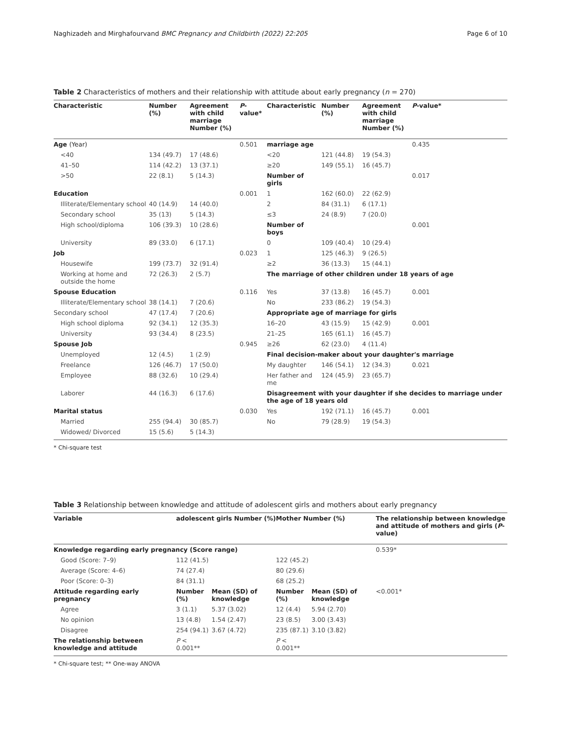Naghizadeh and Mirghafourvand BMC Pregnancy and Childbirth (2022) 22:205 Page 6 of 10
Table 2 Characteristics of mothers and their relationship with attitude about early pregnancy (n = 270)
| Characteristic | Number (%) | Agreement with child marriage Number (%) | P -value* | Characteristic | Number (%) | Agreement with child marriage Number (%) | P -value* |
| --- | --- | --- | --- | --- | --- | --- | --- |
| Age (Year) | | | 0.501 | marriage age | | | 0.435 |
| <40 | 134 (49.7) | 17 (48.6) | | <20 | 121 (44.8) | 19 (54.3) | |
| 41–50 | 114 (42.2) | 13 (37.1) | | ≥20 | 149 (55.1) | 16 (45.7) | |
| >50 | 22 (8.1) | 5 (14.3) | | Number of girls | | | 0.017 |
| Education | | | 0.001 | 1 | 162 (60.0) | 22 (62.9) | |
| Illiterate/Elementary school | 40 (14.9) | 14 (40.0) | | 2 | 84 (31.1) | 6 (17.1) | |
| Secondary school | 35 (13) | 5 (14.3) | | ≤3 | 24 (8.9) | 7 (20.0) | |
| High school/diploma | 106 (39.3) | 10 (28.6) | | Number of boys | | | 0.001 |
| University | 89 (33.0) | 6 (17.1) | | 0 | 109 (40.4) | 10 (29.4) | |
| Job | | | 0.023 | 1 | 125 (46.3) | 9 (26.5) | |
| Housewife | 199 (73.7) | 32 (91.4) | | ≥2 | 36 (13.3) | 15 (44.1) | |
| Working at home and outside the home | 72 (26.3) | 2 (5.7) | | The marriage of other children under 18 years of age | | | |
| Spouse Education | | | 0.116 | Yes | 37 (13.8) | 16 (45.7) | 0.001 |
| Illiterate/Elementary school | 38 (14.1) | 7 (20.6) | | No | 233 (86.2) | 19 (54.3) | |
| Secondary school | 47 (17.4) | 7 (20.6) | | Appropriate age of marriage for girls | | | |
| High school diploma | 92 (34.1) | 12 (35.3) | | 16–20 | 43 (15.9) | 15 (42.9) | 0.001 |
| University | 93 (34.4) | 8 (23.5) | | 21–25 | 165 (61.1) | 16 (45.7) | |
| Spouse Job | | | 0.945 | ≥26 | 62 (23.0) | 4 (11.4) | |
| Unemployed | 12 (4.5) | 1 (2.9) | | Final decision-maker about your daughter's marriage | | | |
| Freelance | 126 (46.7) | 17 (50.0) | | My daughter | 146 (54.1) | 12 (34.3) | 0.021 |
| Employee | 88 (32.6) | 10 (29.4) | | Her father and me | 124 (45.9) | 23 (65.7) | |
| Laborer | 44 (16.3) | 6 (17.6) | | Disagreement with your daughter if she decides to marriage under the age of 18 years old | | | |
| Marital status | | | 0.030 | Yes | 192 (71.1) | 16 (45.7) | 0.001 |
| Married | 255 (94.4) | 30 (85.7) | | No | 79 (28.9) | 19 (54.3) | |
| Widowed/ Divorced | 15 (5.6) | 5 (14.3) | | | | | |
* Chi-square test
Table 3 Relationship between knowledge and attitude of adolescent girls and mothers about early pregnancy
| Variable | adolescent girls Number (%) | | Mother Number (%) | | The relationship between knowledge and attitude of mothers and girls ( P -value) |
| --- | --- | --- | --- | --- | --- |
| Knowledge regarding early pregnancy (Score range) | | | | | 0.539* |
| Good (Score: 7–9) | 112 (41.5) | | 122 (45.2) | | |
| Average (Score: 4–6) | 74 (27.4) | | 80 (29.6) | | |
| Poor (Score: 0–3) | 84 (31.1) | | 68 (25.2) | | |
| Attitude regarding early pregnancy | Number (%) | Mean (SD) of knowledge | Number (%) | Mean (SD) of knowledge | <0.001* |
| Agree | 3 (1.1) | 5.37 (3.02) | 12 (4.4) | 5.94 (2.70) | |
| No opinion | 13 (4.8) | 1.54 (2.47) | 23 (8.5) | 3.00 (3.43) | |
| Disagree | 254 (94.1) | 3.67 (4.72) | 235 (87.1) | 3.10 (3.82) | |
| The relationship between knowledge and attitude | P < 0.001** | | P < 0.001** | | |
* Chi-square test; ** One-way ANOVA